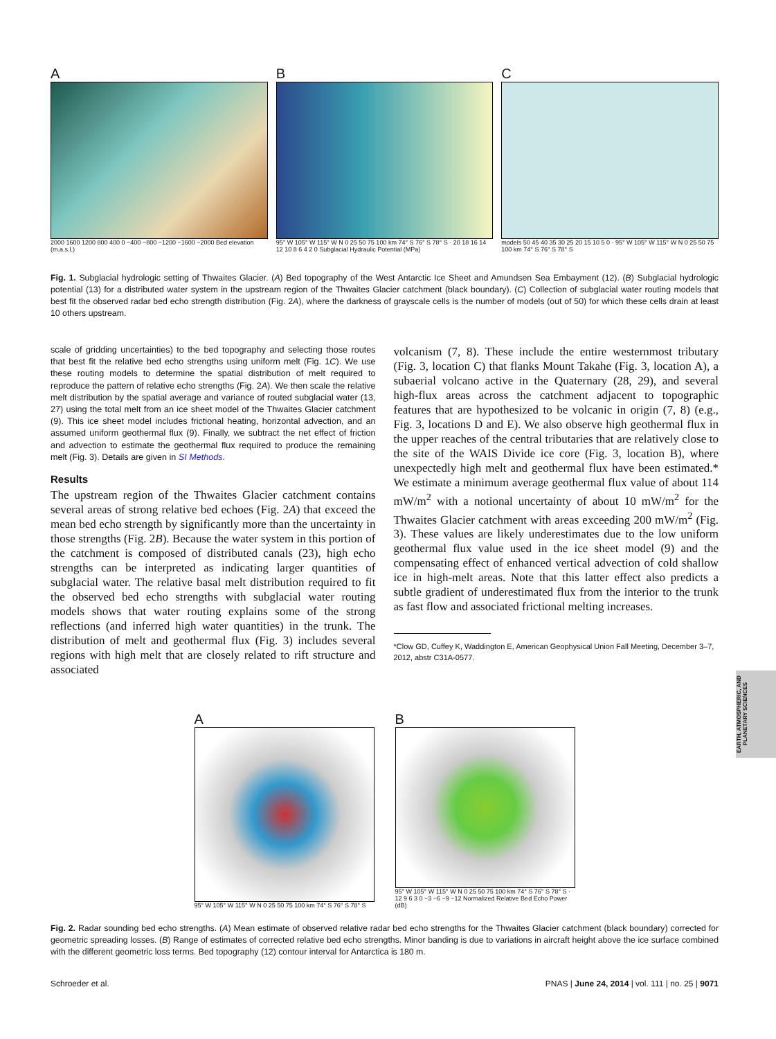A
2000 1600 1200 800 400 0 −400 −800 −1200 −1600 −2000 Bed elevation (m.a.s.l.)
B
95° W 105° W 115° W N 0 25 50 75 100 km 74° S 76° S 78° S · 20 18 16 14 12 10 8 6 4 2 0 Subglacial Hydraulic Potential (MPa)
C
models 50 45 40 35 30 25 20 15 10 5 0 · 95° W 105° W 115° W N 0 25 50 75 100 km 74° S 76° S 78° S
Fig. 1. Subglacial hydrologic setting of Thwaites Glacier. (A) Bed topography of the West Antarctic Ice Sheet and Amundsen Sea Embayment (12). (B) Subglacial hydrologic potential (13) for a distributed water system in the upstream region of the Thwaites Glacier catchment (black boundary). (C) Collection of subglacial water routing models that best fit the observed radar bed echo strength distribution (Fig. 2A), where the darkness of grayscale cells is the number of models (out of 50) for which these cells drain at least 10 others upstream.
scale of gridding uncertainties) to the bed topography and selecting those routes that best fit the relative bed echo strengths using uniform melt (Fig. 1C). We use these routing models to determine the spatial distribution of melt required to reproduce the pattern of relative echo strengths (Fig. 2A). We then scale the relative melt distribution by the spatial average and variance of routed subglacial water (13, 27) using the total melt from an ice sheet model of the Thwaites Glacier catchment (9). This ice sheet model includes frictional heating, horizontal advection, and an assumed uniform geothermal flux (9). Finally, we subtract the net effect of friction and advection to estimate the geothermal flux required to produce the remaining melt (Fig. 3). Details are given in SI Methods.
Results
The upstream region of the Thwaites Glacier catchment contains several areas of strong relative bed echoes (Fig. 2A) that exceed the mean bed echo strength by significantly more than the uncertainty in those strengths (Fig. 2B). Because the water system in this portion of the catchment is composed of distributed canals (23), high echo strengths can be interpreted as indicating larger quantities of subglacial water. The relative basal melt distribution required to fit the observed bed echo strengths with subglacial water routing models shows that water routing explains some of the strong reflections (and inferred high water quantities) in the trunk. The distribution of melt and geothermal flux (Fig. 3) includes several regions with high melt that are closely related to rift structure and associated
volcanism (7, 8). These include the entire westernmost tributary (Fig. 3, location C) that flanks Mount Takahe (Fig. 3, location A), a subaerial volcano active in the Quaternary (28, 29), and several high-flux areas across the catchment adjacent to topographic features that are hypothesized to be volcanic in origin (7, 8) (e.g., Fig. 3, locations D and E). We also observe high geothermal flux in the upper reaches of the central tributaries that are relatively close to the site of the WAIS Divide ice core (Fig. 3, location B), where unexpectedly high melt and geothermal flux have been estimated.* We estimate a minimum average geothermal flux value of about 114 mW/m<sup>2</sup> with a notional uncertainty of about 10 mW/m<sup>2</sup> for the Thwaites Glacier catchment with areas exceeding 200 mW/m<sup>2</sup> (Fig. 3). These values are likely underestimates due to the low uniform geothermal flux value used in the ice sheet model (9) and the compensating effect of enhanced vertical advection of cold shallow ice in high-melt areas. Note that this latter effect also predicts a subtle gradient of underestimated flux from the interior to the trunk as fast flow and associated frictional melting increases.
*Clow GD, Cuffey K, Waddington E, American Geophysical Union Fall Meeting, December 3–7, 2012, abstr C31A-0577.
A
95° W 105° W 115° W N 0 25 50 75 100 km 74° S 76° S 78° S
B
95° W 105° W 115° W N 0 25 50 75 100 km 74° S 76° S 78° S · 12 9 6 3 0 −3 −6 −9 −12 Normalized Relative Bed Echo Power (dB)
Fig. 2. Radar sounding bed echo strengths. (A) Mean estimate of observed relative radar bed echo strengths for the Thwaites Glacier catchment (black boundary) corrected for geometric spreading losses. (B) Range of estimates of corrected relative bed echo strengths. Minor banding is due to variations in aircraft height above the ice surface combined with the different geometric loss terms. Bed topography (12) contour interval for Antarctica is 180 m.
Schroeder et al. PNAS | June 24, 2014 | vol. 111 | no. 25 | 9071
EARTH, ATMOSPHERIC, AND PLANETARY SCIENCES